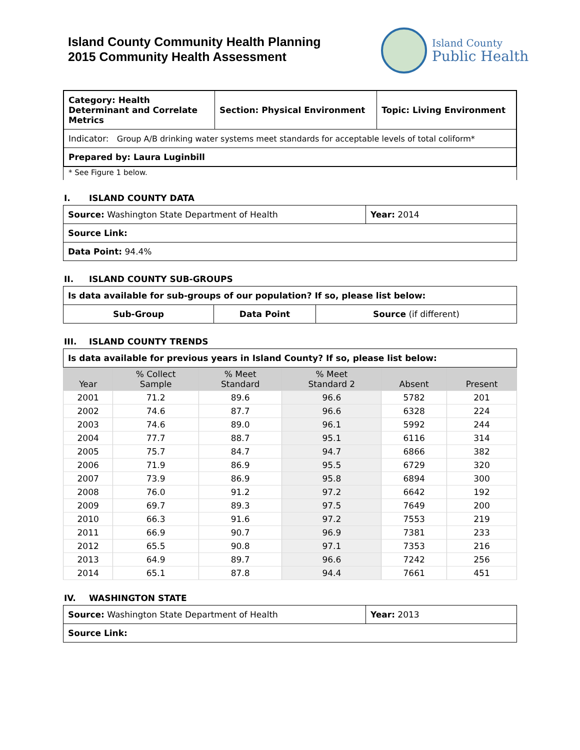Island County Community Health Planning
2015 Community Health Assessment
Island County
Public Health
| Category: Health Determinant and Correlate Metrics | Section: Physical Environment | Topic: Living Environment |
| Indicator: Group A/B drinking water systems meet standards for acceptable levels of total coliform* | | |
| Prepared by: Laura Luginbill | | |
* See Figure 1 below.
I. ISLAND COUNTY DATA
| Source: Washington State Department of Health | Year: 2014 |
| Source Link: | |
| Data Point: 94.4% | |
II. ISLAND COUNTY SUB-GROUPS
| Is data available for sub-groups of our population? If so, please list below: | | |
| Sub-Group | Data Point | Source (if different) |
III. ISLAND COUNTY TRENDS
| Is data available for previous years in Island County? If so, please list below: |
| Year | % Collect Sample | % Meet Standard | % Meet Standard 2 | Absent | Present |
| --- | --- | --- | --- | --- | --- |
| 2001 | 71.2 | 89.6 | 96.6 | 5782 | 201 |
| 2002 | 74.6 | 87.7 | 96.6 | 6328 | 224 |
| 2003 | 74.6 | 89.0 | 96.1 | 5992 | 244 |
| 2004 | 77.7 | 88.7 | 95.1 | 6116 | 314 |
| 2005 | 75.7 | 84.7 | 94.7 | 6866 | 382 |
| 2006 | 71.9 | 86.9 | 95.5 | 6729 | 320 |
| 2007 | 73.9 | 86.9 | 95.8 | 6894 | 300 |
| 2008 | 76.0 | 91.2 | 97.2 | 6642 | 192 |
| 2009 | 69.7 | 89.3 | 97.5 | 7649 | 200 |
| 2010 | 66.3 | 91.6 | 97.2 | 7553 | 219 |
| 2011 | 66.9 | 90.7 | 96.9 | 7381 | 233 |
| 2012 | 65.5 | 90.8 | 97.1 | 7353 | 216 |
| 2013 | 64.9 | 89.7 | 96.6 | 7242 | 256 |
| 2014 | 65.1 | 87.8 | 94.4 | 7661 | 451 |
IV. WASHINGTON STATE
| Source: Washington State Department of Health | Year: 2013 |
| Source Link: | |